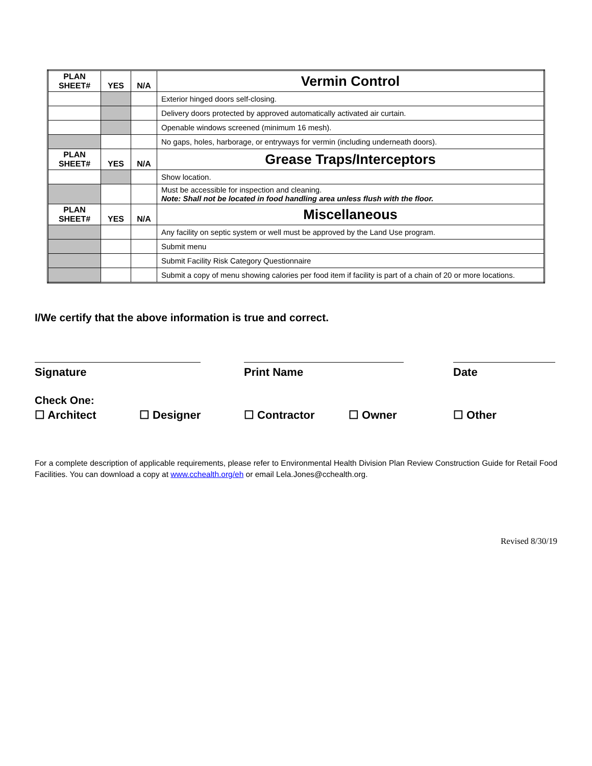| PLAN SHEET# | YES | N/A | Vermin Control |
| --- | --- | --- | --- |
| | | | Exterior hinged doors self-closing. |
| | | | Delivery doors protected by approved automatically activated air curtain. |
| | | | Openable windows screened (minimum 16 mesh). |
| | | | No gaps, holes, harborage, or entryways for vermin (including underneath doors). |
| PLAN SHEET# | YES | N/A | Grease Traps/Interceptors |
| | | | Show location. |
| | | | Must be accessible for inspection and cleaning. Note: Shall not be located in food handling area unless flush with the floor. |
| PLAN SHEET# | YES | N/A | Miscellaneous |
| | | | Any facility on septic system or well must be approved by the Land Use program. |
| | | | Submit menu |
| | | | Submit Facility Risk Category Questionnaire |
| | | | Submit a copy of menu showing calories per food item if facility is part of a chain of 20 or more locations. |
I/We certify that the above information is true and correct.
Signature Print Name Date
Check One:
☐ Architect ☐ Designer ☐ Contractor ☐ Owner ☐ Other
For a complete description of applicable requirements, please refer to Environmental Health Division Plan Review Construction Guide for Retail Food Facilities. You can download a copy at www.cchealth.org/eh or email Lela.Jones@cchealth.org.
Revised 8/30/19